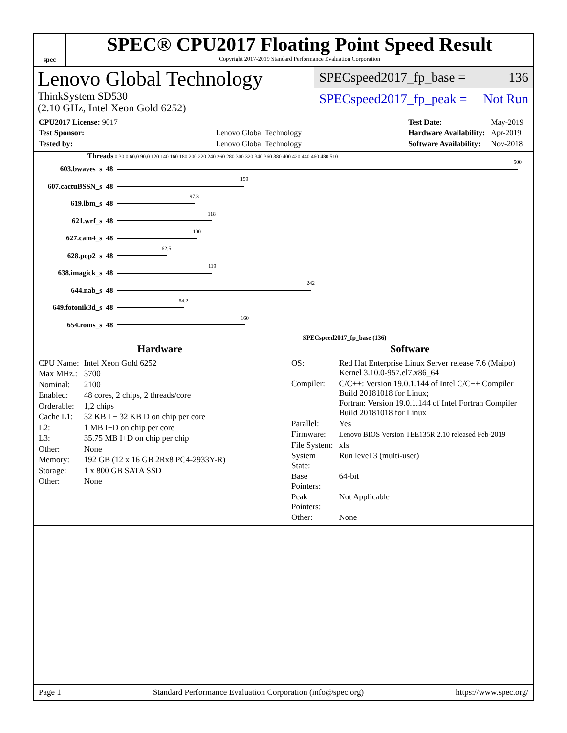spec
SPEC® CPU2017 Floating Point Speed Result
Copyright 2017-2019 Standard Performance Evaluation Corporation
Lenovo Global Technology
ThinkSystem SD530
(2.10 GHz, Intel Xeon Gold 6252)
SPECspeed2017_fp_base = 136
SPECspeed2017_fp_peak = Not Run
| CPU2017 License: 9017 | |
| Test Sponsor: | Lenovo Global Technology |
| Tested by: | Lenovo Global Technology |
| Test Date: | May-2019 |
| Hardware Availability: | Apr-2019 |
| Software Availability: | Nov-2018 |
Threads 0 30.0 60.0 90.0 120 140 160 180 200 220 240 260 280 300 320 340 360 380 400 420 440 460 480 510
603.bwaves_s 48
500
607.cactuBSSN_s 48
159
619.lbm_s 48
97.3
621.wrf_s 48
118
627.cam4_s 48
100
628.pop2_s 48
62.5
638.imagick_s 48
119
644.nab_s 48
242
649.fotonik3d_s 48
84.2
654.roms_s 48
160
SPECspeed2017_fp_base (136)
Hardware
| CPU Name: | Intel Xeon Gold 6252 |
| Max MHz.: | 3700 |
| Nominal: | 2100 |
| Enabled: | 48 cores, 2 chips, 2 threads/core |
| Orderable: | 1,2 chips |
| Cache L1: | 32 KB I + 32 KB D on chip per core |
| L2: | 1 MB I+D on chip per core |
| L3: | 35.75 MB I+D on chip per chip |
| Other: | None |
| Memory: | 192 GB (12 x 16 GB 2Rx8 PC4-2933Y-R) |
| Storage: | 1 x 800 GB SATA SSD |
| Other: | None |
Software
| OS: | Red Hat Enterprise Linux Server release 7.6 (Maipo) Kernel 3.10.0-957.el7.x86_64 |
| Compiler: | C/C++: Version 19.0.1.144 of Intel C/C++ Compiler Build 20181018 for Linux; Fortran: Version 19.0.1.144 of Intel Fortran Compiler Build 20181018 for Linux |
| Parallel: | Yes |
| Firmware: | Lenovo BIOS Version TEE135R 2.10 released Feb-2019 |
| File System: | xfs |
| System State: | Run level 3 (multi-user) |
| Base Pointers: | 64-bit |
| Peak Pointers: | Not Applicable |
| Other: | None |
Page 1 Standard Performance Evaluation Corporation (info@spec.org) https://www.spec.org/